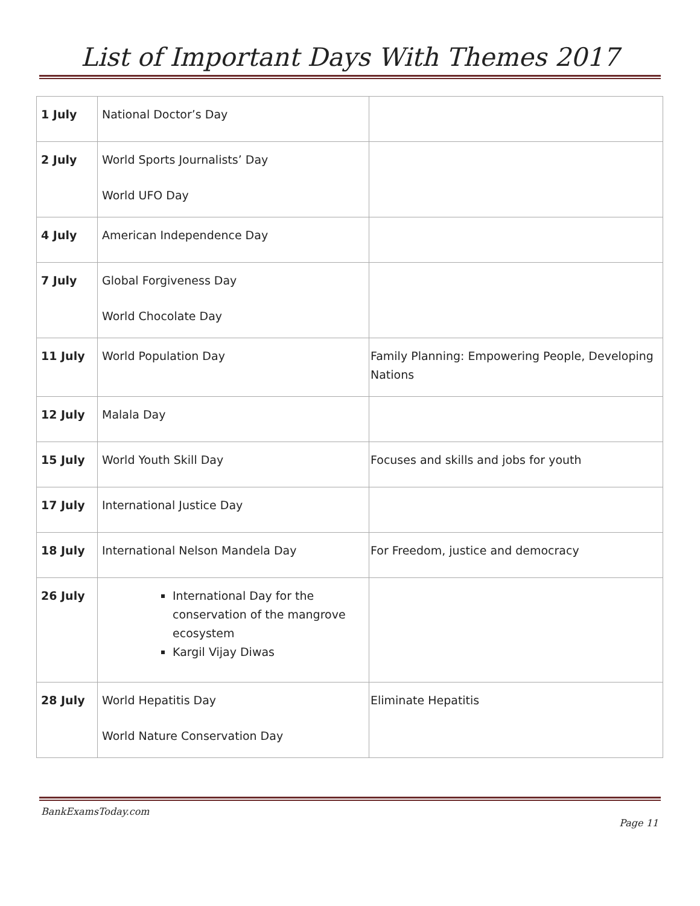List of Important Days With Themes 2017
| 1 July | National Doctor’s Day | |
| 2 July | World Sports Journalists’ Day World UFO Day | |
| 4 July | American Independence Day | |
| 7 July | Global Forgiveness Day World Chocolate Day | |
| 11 July | World Population Day | Family Planning: Empowering People, Developing Nations |
| 12 July | Malala Day | |
| 15 July | World Youth Skill Day | Focuses and skills and jobs for youth |
| 17 July | International Justice Day | |
| 18 July | International Nelson Mandela Day | For Freedom, justice and democracy |
| 26 July | International Day for the conservation of the mangrove ecosystem Kargil Vijay Diwas | |
| 28 July | World Hepatitis Day World Nature Conservation Day | Eliminate Hepatitis |
BankExamsToday.com
Page 11